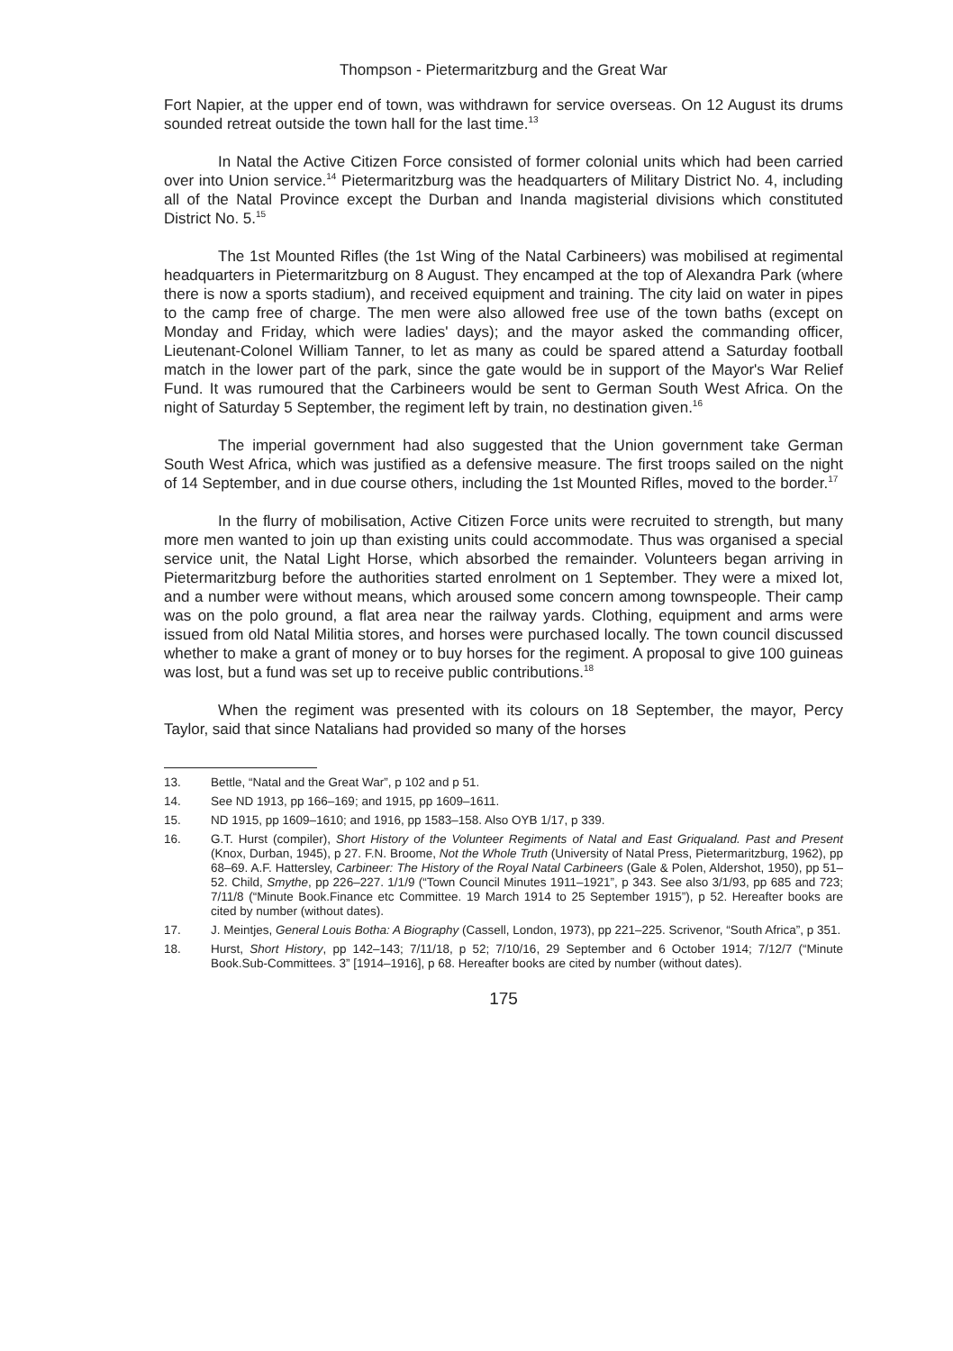Thompson - Pietermaritzburg and the Great War
Fort Napier, at the upper end of town, was withdrawn for service overseas. On 12 August its drums sounded retreat outside the town hall for the last time.<sup>13</sup>
In Natal the Active Citizen Force consisted of former colonial units which had been carried over into Union service.<sup>14</sup> Pietermaritzburg was the headquarters of Military District No. 4, including all of the Natal Province except the Durban and Inanda magisterial divisions which constituted District No. 5.<sup>15</sup>
The 1st Mounted Rifles (the 1st Wing of the Natal Carbineers) was mobilised at regimental headquarters in Pietermaritzburg on 8 August. They encamped at the top of Alexandra Park (where there is now a sports stadium), and received equipment and training. The city laid on water in pipes to the camp free of charge. The men were also allowed free use of the town baths (except on Monday and Friday, which were ladies' days); and the mayor asked the commanding officer, Lieutenant-Colonel William Tanner, to let as many as could be spared attend a Saturday football match in the lower part of the park, since the gate would be in support of the Mayor's War Relief Fund. It was rumoured that the Carbineers would be sent to German South West Africa. On the night of Saturday 5 September, the regiment left by train, no destination given.<sup>16</sup>
The imperial government had also suggested that the Union government take German South West Africa, which was justified as a defensive measure. The first troops sailed on the night of 14 September, and in due course others, including the 1st Mounted Rifles, moved to the border.<sup>17</sup>
In the flurry of mobilisation, Active Citizen Force units were recruited to strength, but many more men wanted to join up than existing units could accommodate. Thus was organised a special service unit, the Natal Light Horse, which absorbed the remainder. Volunteers began arriving in Pietermaritzburg before the authorities started enrolment on 1 September. They were a mixed lot, and a number were without means, which aroused some concern among townspeople. Their camp was on the polo ground, a flat area near the railway yards. Clothing, equipment and arms were issued from old Natal Militia stores, and horses were purchased locally. The town council discussed whether to make a grant of money or to buy horses for the regiment. A proposal to give 100 guineas was lost, but a fund was set up to receive public contributions.<sup>18</sup>
When the regiment was presented with its colours on 18 September, the mayor, Percy Taylor, said that since Natalians had provided so many of the horses
13. Bettle, “Natal and the Great War”, p 102 and p 51.
14. See ND 1913, pp 166–169; and 1915, pp 1609–1611.
15. ND 1915, pp 1609–1610; and 1916, pp 1583–158. Also OYB 1/17, p 339.
16. G.T. Hurst (compiler), Short History of the Volunteer Regiments of Natal and East Griqualand. Past and Present (Knox, Durban, 1945), p 27. F.N. Broome, Not the Whole Truth (University of Natal Press, Pietermaritzburg, 1962), pp 68–69. A.F. Hattersley, Carbineer: The History of the Royal Natal Carbineers (Gale & Polen, Aldershot, 1950), pp 51–52. Child, Smythe, pp 226–227. 1/1/9 (“Town Council Minutes 1911–1921”, p 343. See also 3/1/93, pp 685 and 723; 7/11/8 (“Minute Book.Finance etc Committee. 19 March 1914 to 25 September 1915”), p 52. Hereafter books are cited by number (without dates).
17. J. Meintjes, General Louis Botha: A Biography (Cassell, London, 1973), pp 221–225. Scrivenor, “South Africa”, p 351.
18. Hurst, Short History, pp 142–143; 7/11/18, p 52; 7/10/16, 29 September and 6 October 1914; 7/12/7 (“Minute Book.Sub-Committees. 3” [1914–1916], p 68. Hereafter books are cited by number (without dates).
175